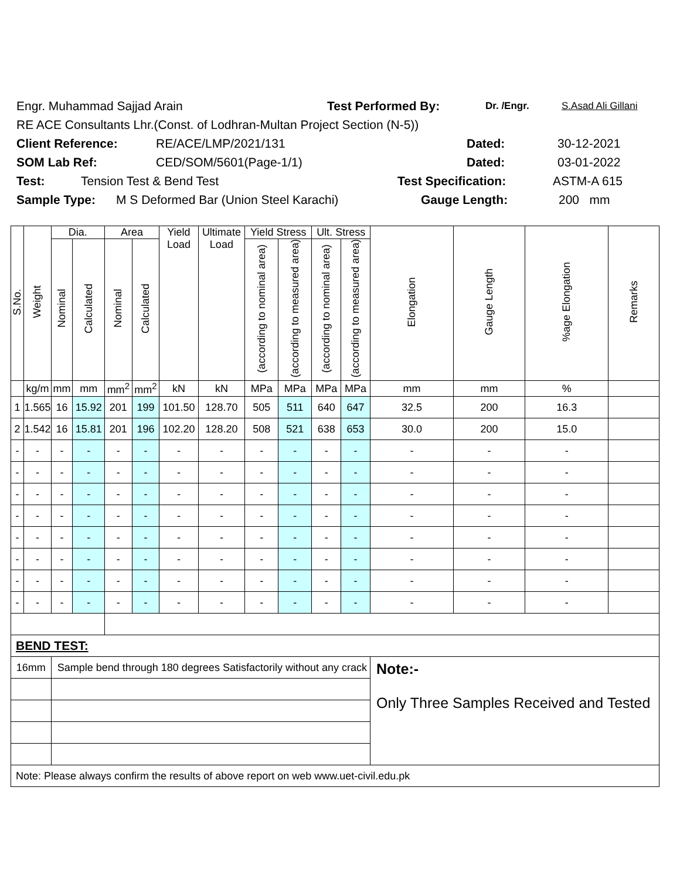Engr. Muhammad Sajjad Arain Test Performed By: Dr. /Engr. S.Asad Ali Gillani
RE ACE Consultants Lhr.(Const. of Lodhran-Multan Project Section (N-5))
Client Reference: RE/ACE/LMP/2021/131 Dated: 30-12-2021
SOM Lab Ref: CED/SOM/5601(Page-1/1) Dated: 03-01-2022
Test: Tension Test & Bend Test Test Specification: ASTM-A 615
Sample Type: M S Deformed Bar (Union Steel Karachi) Gauge Length: 200 mm
| S.No. | Weight | Dia. | | Area | | Yield Load | Ultimate Load | Yield Stress | | Ult. Stress | | Elongation | Gauge Length | %age Elongation | Remarks |
| --- | --- | --- | --- | --- | --- | --- | --- | --- | --- | --- | --- | --- | --- | --- | --- |
| | | Nominal | Calculated | Nominal | Calculated | | | (according to nominal area) | (according to measured area) | (according to nominal area) | (according to measured area) | | | | |
| | kg/m | mm | mm | mm<sup>2</sup> | mm<sup>2</sup> | kN | kN | MPa | MPa | MPa | MPa | mm | mm | % | |
| 1 | 1.565 | 16 | 15.92 | 201 | 199 | 101.50 | 128.70 | 505 | 511 | 640 | 647 | 32.5 | 200 | 16.3 | |
| 2 | 1.542 | 16 | 15.81 | 201 | 196 | 102.20 | 128.20 | 508 | 521 | 638 | 653 | 30.0 | 200 | 15.0 | |
| - | - | - | - | - | - | - | - | - | - | - | - | - | - | - | |
| - | - | - | - | - | - | - | - | - | - | - | - | - | - | - | |
| - | - | - | - | - | - | - | - | - | - | - | - | - | - | - | |
| - | - | - | - | - | - | - | - | - | - | - | - | - | - | - | |
| - | - | - | - | - | - | - | - | - | - | - | - | - | - | - | |
| - | - | - | - | - | - | - | - | - | - | - | - | - | - | - | |
| - | - | - | - | - | - | - | - | - | - | - | - | - | - | - | |
| - | - | - | - | - | - | - | - | - | - | - | - | - | - | - | |
| BEND TEST: | | | | | | | | | | | | | | | |
| 16mm | | Sample bend through 180 degrees Satisfactorily without any crack | | | | | | | | | | Note:- Only Three Samples Received and Tested | | | |
| Note: Please always confirm the results of above report on web www.uet-civil.edu.pk | | | | | | | | | | | | | | | |